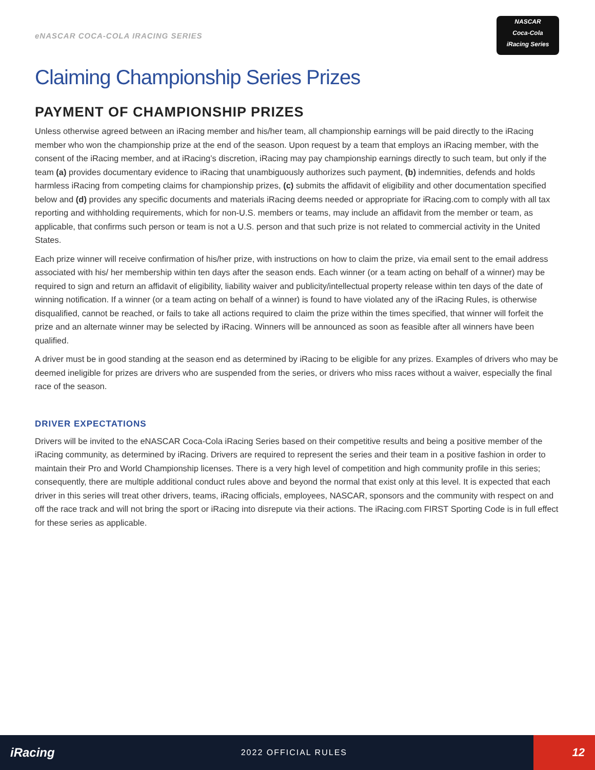eNASCAR COCA-COLA IRACING SERIES
NASCAR
Coca-Cola
iRacing Series
Claiming Championship Series Prizes
PAYMENT OF CHAMPIONSHIP PRIZES
Unless otherwise agreed between an iRacing member and his/her team, all championship earnings will be paid directly to the iRacing member who won the championship prize at the end of the season. Upon request by a team that employs an iRacing member, with the consent of the iRacing member, and at iRacing’s discretion, iRacing may pay championship earnings directly to such team, but only if the team (a) provides documentary evidence to iRacing that unambiguously authorizes such payment, (b) indemnities, defends and holds harmless iRacing from competing claims for championship prizes, (c) submits the affidavit of eligibility and other documentation specified below and (d) provides any specific documents and materials iRacing deems needed or appropriate for iRacing.com to comply with all tax reporting and withholding requirements, which for non-U.S. members or teams, may include an affidavit from the member or team, as applicable, that confirms such person or team is not a U.S. person and that such prize is not related to commercial activity in the United States.
Each prize winner will receive confirmation of his/her prize, with instructions on how to claim the prize, via email sent to the email address associated with his/ her membership within ten days after the season ends. Each winner (or a team acting on behalf of a winner) may be required to sign and return an affidavit of eligibility, liability waiver and publicity/intellectual property release within ten days of the date of winning notification. If a winner (or a team acting on behalf of a winner) is found to have violated any of the iRacing Rules, is otherwise disqualified, cannot be reached, or fails to take all actions required to claim the prize within the times specified, that winner will forfeit the prize and an alternate winner may be selected by iRacing. Winners will be announced as soon as feasible after all winners have been qualified.
A driver must be in good standing at the season end as determined by iRacing to be eligible for any prizes. Examples of drivers who may be deemed ineligible for prizes are drivers who are suspended from the series, or drivers who miss races without a waiver, especially the final race of the season.
DRIVER EXPECTATIONS
Drivers will be invited to the eNASCAR Coca-Cola iRacing Series based on their competitive results and being a positive member of the iRacing community, as determined by iRacing. Drivers are required to represent the series and their team in a positive fashion in order to maintain their Pro and World Championship licenses. There is a very high level of competition and high community profile in this series; consequently, there are multiple additional conduct rules above and beyond the normal that exist only at this level. It is expected that each driver in this series will treat other drivers, teams, iRacing officials, employees, NASCAR, sponsors and the community with respect on and off the race track and will not bring the sport or iRacing into disrepute via their actions. The iRacing.com FIRST Sporting Code is in full effect for these series as applicable.
iRacing
2022 OFFICIAL RULES
12